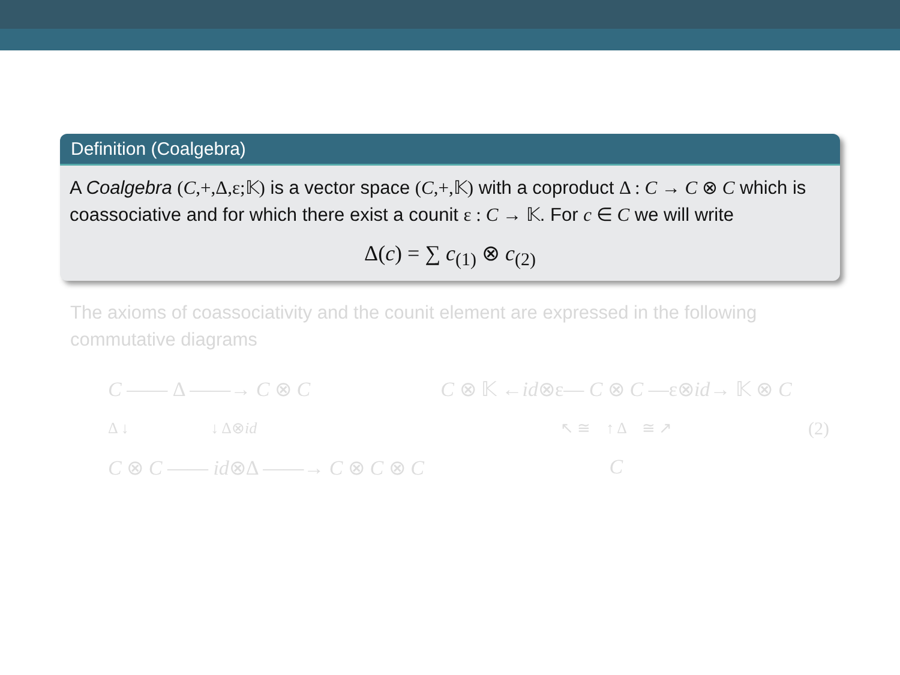Definition (Coalgebra)
A Coalgebra (C,+,Δ,ε;𝕂) is a vector space (C,+,𝕂) with a coproduct Δ : C → C ⊗ C which is coassociative and for which there exist a counit ε : C → 𝕂. For c ∈ C we will write
Δ(c) = ∑ c<sub>(1)</sub> ⊗ c<sub>(2)</sub>
The axioms of coassociativity and the counit element are expressed in the following commutative diagrams
C —— Δ ——→ C ⊗ C
Δ ↓ ↓ Δ⊗id
C ⊗ C —— id⊗Δ ——→ C ⊗ C ⊗ C
C ⊗ 𝕂 ←id⊗ε— C ⊗ C —ε⊗id→ 𝕂 ⊗ C
↖ ≅ ↑ Δ ≅ ↗
C
(2)